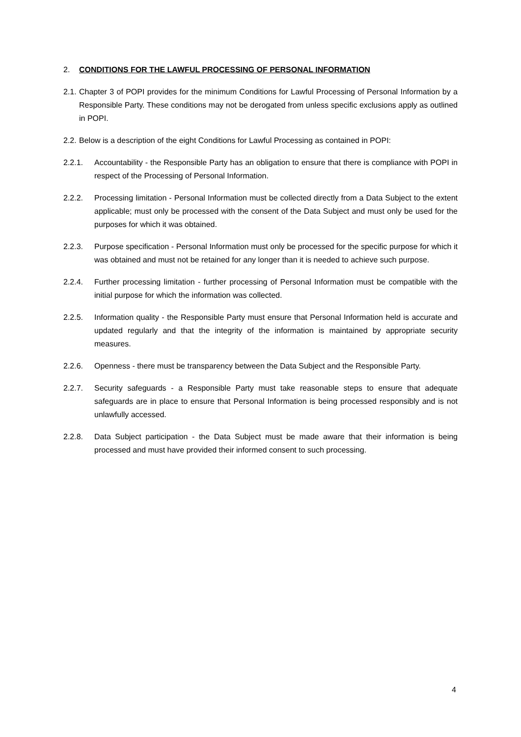2. CONDITIONS FOR THE LAWFUL PROCESSING OF PERSONAL INFORMATION
2.1. Chapter 3 of POPI provides for the minimum Conditions for Lawful Processing of Personal Information by a Responsible Party. These conditions may not be derogated from unless specific exclusions apply as outlined in POPI.
2.2. Below is a description of the eight Conditions for Lawful Processing as contained in POPI:
2.2.1. Accountability - the Responsible Party has an obligation to ensure that there is compliance with POPI in respect of the Processing of Personal Information.
2.2.2. Processing limitation - Personal Information must be collected directly from a Data Subject to the extent applicable; must only be processed with the consent of the Data Subject and must only be used for the purposes for which it was obtained.
2.2.3. Purpose specification - Personal Information must only be processed for the specific purpose for which it was obtained and must not be retained for any longer than it is needed to achieve such purpose.
2.2.4. Further processing limitation - further processing of Personal Information must be compatible with the initial purpose for which the information was collected.
2.2.5. Information quality - the Responsible Party must ensure that Personal Information held is accurate and updated regularly and that the integrity of the information is maintained by appropriate security measures.
2.2.6. Openness - there must be transparency between the Data Subject and the Responsible Party.
2.2.7. Security safeguards - a Responsible Party must take reasonable steps to ensure that adequate safeguards are in place to ensure that Personal Information is being processed responsibly and is not unlawfully accessed.
2.2.8. Data Subject participation - the Data Subject must be made aware that their information is being processed and must have provided their informed consent to such processing.
4